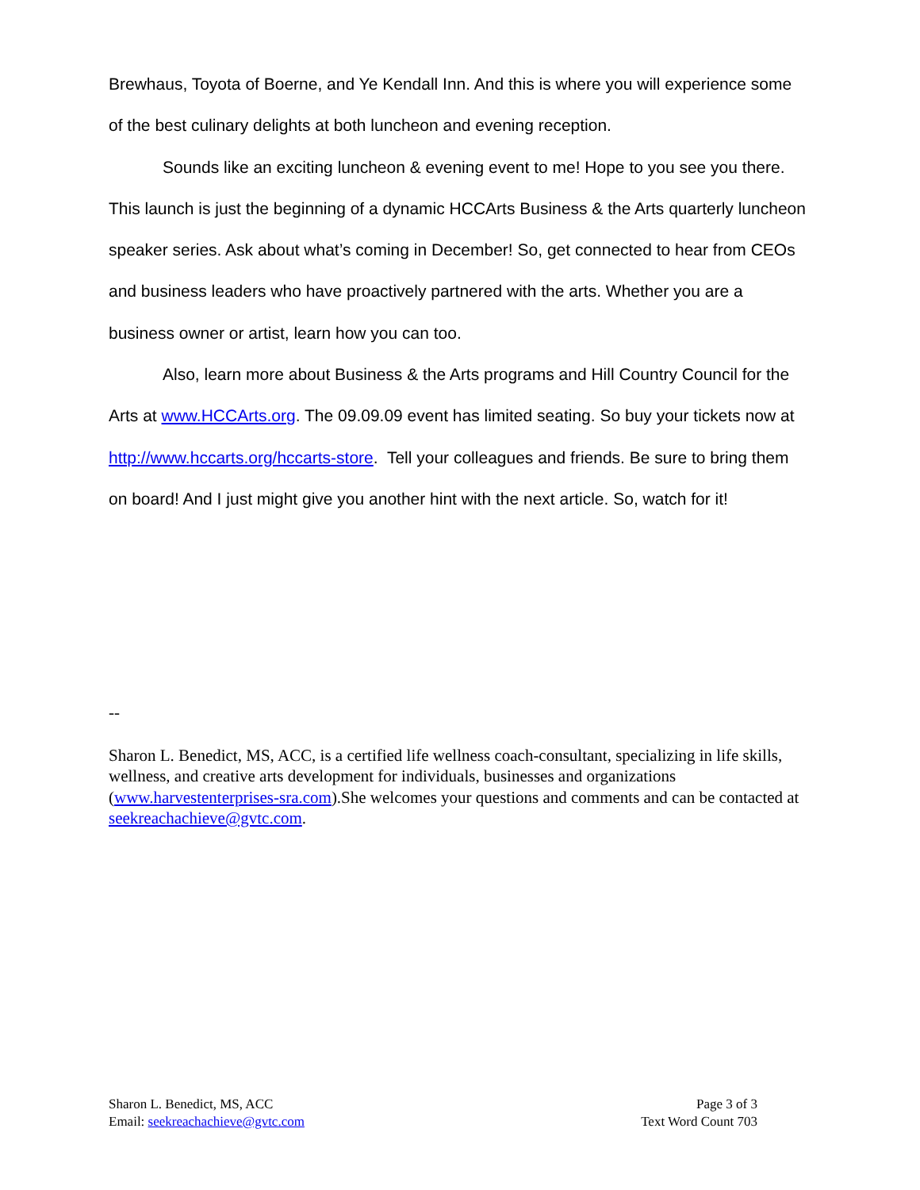Brewhaus, Toyota of Boerne, and Ye Kendall Inn. And this is where you will experience some of the best culinary delights at both luncheon and evening reception.
Sounds like an exciting luncheon & evening event to me! Hope to you see you there. This launch is just the beginning of a dynamic HCCArts Business & the Arts quarterly luncheon speaker series. Ask about what’s coming in December! So, get connected to hear from CEOs and business leaders who have proactively partnered with the arts. Whether you are a business owner or artist, learn how you can too.
Also, learn more about Business & the Arts programs and Hill Country Council for the Arts at www.HCCArts.org. The 09.09.09 event has limited seating. So buy your tickets now at http://www.hccarts.org/hccarts-store. Tell your colleagues and friends. Be sure to bring them on board! And I just might give you another hint with the next article. So, watch for it!
--
Sharon L. Benedict, MS, ACC, is a certified life wellness coach-consultant, specializing in life skills, wellness, and creative arts development for individuals, businesses and organizations (www.harvestenterprises-sra.com).She welcomes your questions and comments and can be contacted at seekreachachieve@gvtc.com.
Sharon L. Benedict, MS, ACC
Email: seekreachachieve@gvtc.com
Page 3 of 3
Text Word Count 703